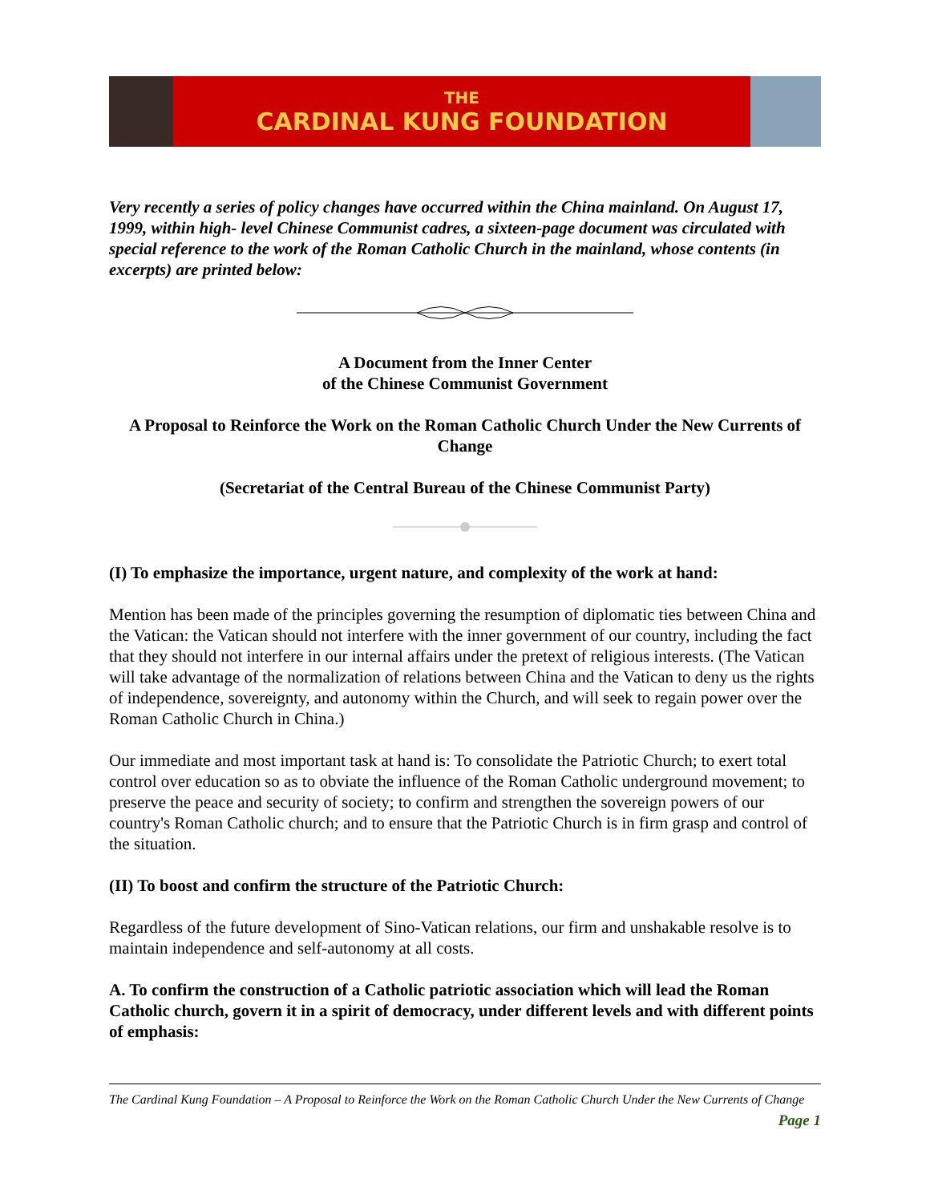THE
CARDINAL KUNG FOUNDATION
Very recently a series of policy changes have occurred within the China mainland. On August 17, 1999, within high- level Chinese Communist cadres, a sixteen-page document was circulated with special reference to the work of the Roman Catholic Church in the mainland, whose contents (in excerpts) are printed below:
A Document from the Inner Center
of the Chinese Communist Government
A Proposal to Reinforce the Work on the Roman Catholic Church Under the New Currents of Change
(Secretariat of the Central Bureau of the Chinese Communist Party)
(I) To emphasize the importance, urgent nature, and complexity of the work at hand:
Mention has been made of the principles governing the resumption of diplomatic ties between China and the Vatican: the Vatican should not interfere with the inner government of our country, including the fact that they should not interfere in our internal affairs under the pretext of religious interests. (The Vatican will take advantage of the normalization of relations between China and the Vatican to deny us the rights of independence, sovereignty, and autonomy within the Church, and will seek to regain power over the Roman Catholic Church in China.)
Our immediate and most important task at hand is: To consolidate the Patriotic Church; to exert total control over education so as to obviate the influence of the Roman Catholic underground movement; to preserve the peace and security of society; to confirm and strengthen the sovereign powers of our country's Roman Catholic church; and to ensure that the Patriotic Church is in firm grasp and control of the situation.
(II) To boost and confirm the structure of the Patriotic Church:
Regardless of the future development of Sino-Vatican relations, our firm and unshakable resolve is to maintain independence and self-autonomy at all costs.
A. To confirm the construction of a Catholic patriotic association which will lead the Roman Catholic church, govern it in a spirit of democracy, under different levels and with different points of emphasis:
The Cardinal Kung Foundation – A Proposal to Reinforce the Work on the Roman Catholic Church Under the New Currents of Change Page 1